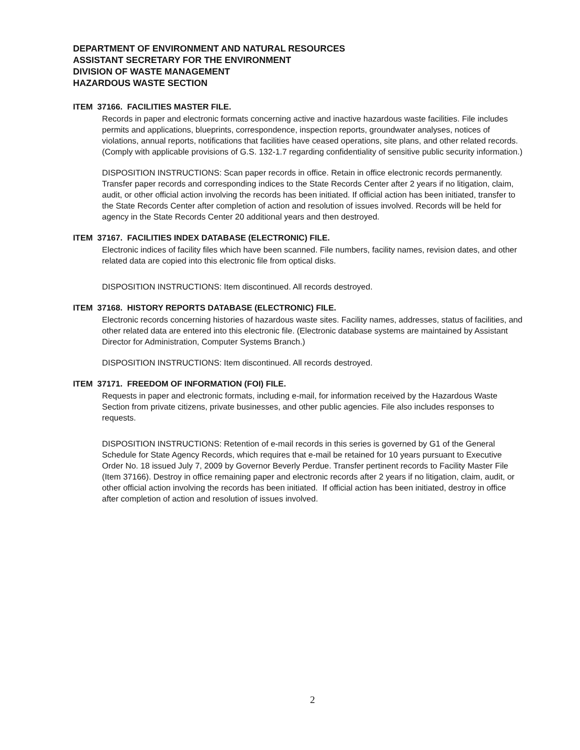DEPARTMENT OF ENVIRONMENT AND NATURAL RESOURCES
ASSISTANT SECRETARY FOR THE ENVIRONMENT
DIVISION OF WASTE MANAGEMENT
HAZARDOUS WASTE SECTION
ITEM 37166. FACILITIES MASTER FILE.
Records in paper and electronic formats concerning active and inactive hazardous waste facilities. File includes permits and applications, blueprints, correspondence, inspection reports, groundwater analyses, notices of violations, annual reports, notifications that facilities have ceased operations, site plans, and other related records. (Comply with applicable provisions of G.S. 132-1.7 regarding confidentiality of sensitive public security information.)
DISPOSITION INSTRUCTIONS: Scan paper records in office. Retain in office electronic records permanently. Transfer paper records and corresponding indices to the State Records Center after 2 years if no litigation, claim, audit, or other official action involving the records has been initiated. If official action has been initiated, transfer to the State Records Center after completion of action and resolution of issues involved. Records will be held for agency in the State Records Center 20 additional years and then destroyed.
ITEM 37167. FACILITIES INDEX DATABASE (ELECTRONIC) FILE.
Electronic indices of facility files which have been scanned. File numbers, facility names, revision dates, and other related data are copied into this electronic file from optical disks.
DISPOSITION INSTRUCTIONS: Item discontinued. All records destroyed.
ITEM 37168. HISTORY REPORTS DATABASE (ELECTRONIC) FILE.
Electronic records concerning histories of hazardous waste sites. Facility names, addresses, status of facilities, and other related data are entered into this electronic file. (Electronic database systems are maintained by Assistant Director for Administration, Computer Systems Branch.)
DISPOSITION INSTRUCTIONS: Item discontinued. All records destroyed.
ITEM 37171. FREEDOM OF INFORMATION (FOI) FILE.
Requests in paper and electronic formats, including e-mail, for information received by the Hazardous Waste Section from private citizens, private businesses, and other public agencies. File also includes responses to requests.
DISPOSITION INSTRUCTIONS: Retention of e-mail records in this series is governed by G1 of the General Schedule for State Agency Records, which requires that e-mail be retained for 10 years pursuant to Executive Order No. 18 issued July 7, 2009 by Governor Beverly Perdue. Transfer pertinent records to Facility Master File (Item 37166). Destroy in office remaining paper and electronic records after 2 years if no litigation, claim, audit, or other official action involving the records has been initiated. If official action has been initiated, destroy in office after completion of action and resolution of issues involved.
2